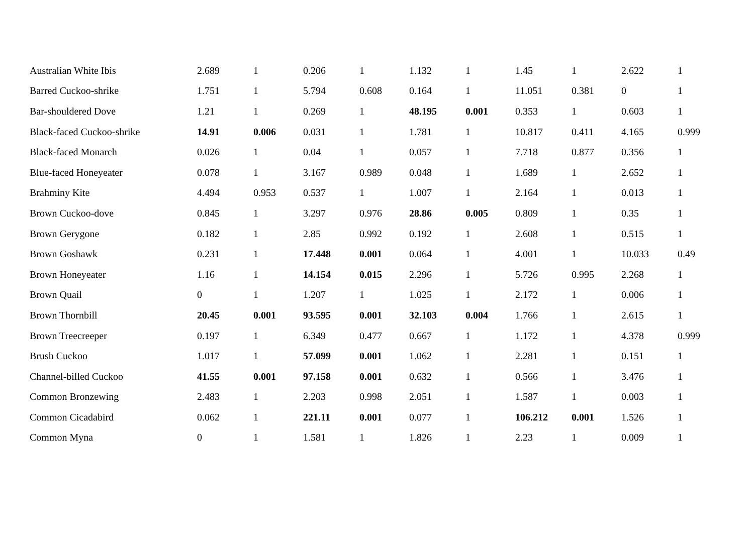| Australian White Ibis | 2.689 | 1 | 0.206 | 1 | 1.132 | 1 | 1.45 | 1 | 2.622 | 1 |
| Barred Cuckoo-shrike | 1.751 | 1 | 5.794 | 0.608 | 0.164 | 1 | 11.051 | 0.381 | 0 | 1 |
| Bar-shouldered Dove | 1.21 | 1 | 0.269 | 1 | 48.195 | 0.001 | 0.353 | 1 | 0.603 | 1 |
| Black-faced Cuckoo-shrike | 14.91 | 0.006 | 0.031 | 1 | 1.781 | 1 | 10.817 | 0.411 | 4.165 | 0.999 |
| Black-faced Monarch | 0.026 | 1 | 0.04 | 1 | 0.057 | 1 | 7.718 | 0.877 | 0.356 | 1 |
| Blue-faced Honeyeater | 0.078 | 1 | 3.167 | 0.989 | 0.048 | 1 | 1.689 | 1 | 2.652 | 1 |
| Brahminy Kite | 4.494 | 0.953 | 0.537 | 1 | 1.007 | 1 | 2.164 | 1 | 0.013 | 1 |
| Brown Cuckoo-dove | 0.845 | 1 | 3.297 | 0.976 | 28.86 | 0.005 | 0.809 | 1 | 0.35 | 1 |
| Brown Gerygone | 0.182 | 1 | 2.85 | 0.992 | 0.192 | 1 | 2.608 | 1 | 0.515 | 1 |
| Brown Goshawk | 0.231 | 1 | 17.448 | 0.001 | 0.064 | 1 | 4.001 | 1 | 10.033 | 0.49 |
| Brown Honeyeater | 1.16 | 1 | 14.154 | 0.015 | 2.296 | 1 | 5.726 | 0.995 | 2.268 | 1 |
| Brown Quail | 0 | 1 | 1.207 | 1 | 1.025 | 1 | 2.172 | 1 | 0.006 | 1 |
| Brown Thornbill | 20.45 | 0.001 | 93.595 | 0.001 | 32.103 | 0.004 | 1.766 | 1 | 2.615 | 1 |
| Brown Treecreeper | 0.197 | 1 | 6.349 | 0.477 | 0.667 | 1 | 1.172 | 1 | 4.378 | 0.999 |
| Brush Cuckoo | 1.017 | 1 | 57.099 | 0.001 | 1.062 | 1 | 2.281 | 1 | 0.151 | 1 |
| Channel-billed Cuckoo | 41.55 | 0.001 | 97.158 | 0.001 | 0.632 | 1 | 0.566 | 1 | 3.476 | 1 |
| Common Bronzewing | 2.483 | 1 | 2.203 | 0.998 | 2.051 | 1 | 1.587 | 1 | 0.003 | 1 |
| Common Cicadabird | 0.062 | 1 | 221.11 | 0.001 | 0.077 | 1 | 106.212 | 0.001 | 1.526 | 1 |
| Common Myna | 0 | 1 | 1.581 | 1 | 1.826 | 1 | 2.23 | 1 | 0.009 | 1 |